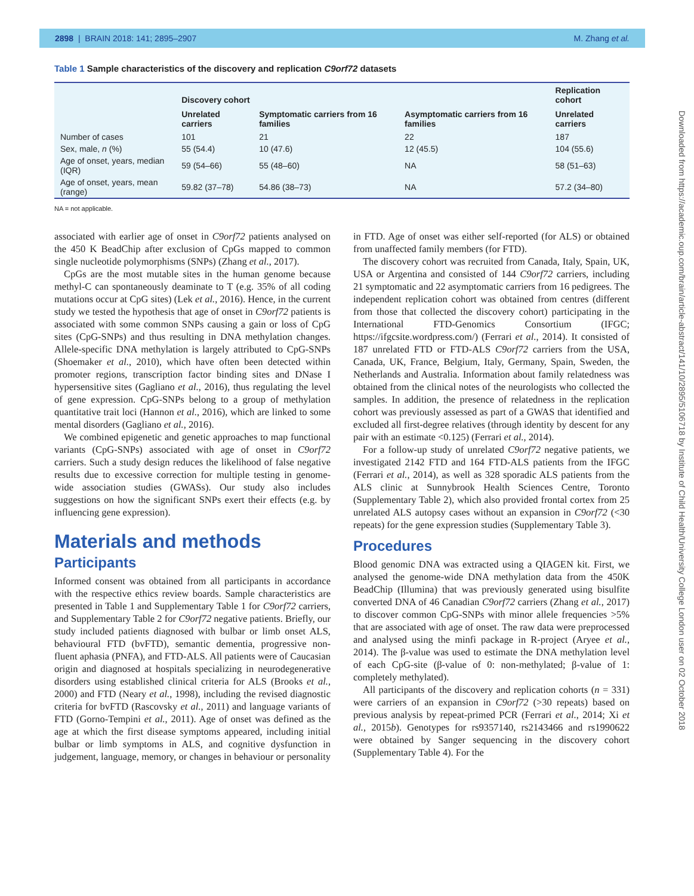2898 | BRAIN 2018: 141; 2895–2907 M. Zhang et al.
Downloaded from https://academic.oup.com/brain/article-abstract/141/10/2895/5106718 by Institute of Child Health/University College London user on 02 October 2018
Table 1 Sample characteristics of the discovery and replication C9orf72 datasets
| | Discovery cohort | | | Replication cohort |
| --- | --- | --- | --- | --- |
| | Unrelated carriers | Symptomatic carriers from 16 families | Asymptomatic carriers from 16 families | Unrelated carriers |
| Number of cases | 101 | 21 | 22 | 187 |
| Sex, male, n (%) | 55 (54.4) | 10 (47.6) | 12 (45.5) | 104 (55.6) |
| Age of onset, years, median (IQR) | 59 (54–66) | 55 (48–60) | NA | 58 (51–63) |
| Age of onset, years, mean (range) | 59.82 (37–78) | 54.86 (38–73) | NA | 57.2 (34–80) |
NA = not applicable.
associated with earlier age of onset in C9orf72 patients analysed on the 450 K BeadChip after exclusion of CpGs mapped to common single nucleotide polymorphisms (SNPs) (Zhang et al., 2017).
CpGs are the most mutable sites in the human genome because methyl-C can spontaneously deaminate to T (e.g. 35% of all coding mutations occur at CpG sites) (Lek et al., 2016). Hence, in the current study we tested the hypothesis that age of onset in C9orf72 patients is associated with some common SNPs causing a gain or loss of CpG sites (CpG-SNPs) and thus resulting in DNA methylation changes. Allele-specific DNA methylation is largely attributed to CpG-SNPs (Shoemaker et al., 2010), which have often been detected within promoter regions, transcription factor binding sites and DNase I hypersensitive sites (Gagliano et al., 2016), thus regulating the level of gene expression. CpG-SNPs belong to a group of methylation quantitative trait loci (Hannon et al., 2016), which are linked to some mental disorders (Gagliano et al., 2016).
We combined epigenetic and genetic approaches to map functional variants (CpG-SNPs) associated with age of onset in C9orf72 carriers. Such a study design reduces the likelihood of false negative results due to excessive correction for multiple testing in genome-wide association studies (GWASs). Our study also includes suggestions on how the significant SNPs exert their effects (e.g. by influencing gene expression).
Materials and methods
Participants
Informed consent was obtained from all participants in accordance with the respective ethics review boards. Sample characteristics are presented in Table 1 and Supplementary Table 1 for C9orf72 carriers, and Supplementary Table 2 for C9orf72 negative patients. Briefly, our study included patients diagnosed with bulbar or limb onset ALS, behavioural FTD (bvFTD), semantic dementia, progressive non-fluent aphasia (PNFA), and FTD-ALS. All patients were of Caucasian origin and diagnosed at hospitals specializing in neurodegenerative disorders using established clinical criteria for ALS (Brooks et al., 2000) and FTD (Neary et al., 1998), including the revised diagnostic criteria for bvFTD (Rascovsky et al., 2011) and language variants of FTD (Gorno-Tempini et al., 2011). Age of onset was defined as the age at which the first disease symptoms appeared, including initial bulbar or limb symptoms in ALS, and cognitive dysfunction in judgement, language, memory, or changes in behaviour or personality in FTD. Age of onset was either self-reported (for ALS) or obtained from unaffected family members (for FTD).
The discovery cohort was recruited from Canada, Italy, Spain, UK, USA or Argentina and consisted of 144 C9orf72 carriers, including 21 symptomatic and 22 asymptomatic carriers from 16 pedigrees. The independent replication cohort was obtained from centres (different from those that collected the discovery cohort) participating in the International FTD-Genomics Consortium (IFGC; https://ifgcsite.wordpress.com/) (Ferrari et al., 2014). It consisted of 187 unrelated FTD or FTD-ALS C9orf72 carriers from the USA, Canada, UK, France, Belgium, Italy, Germany, Spain, Sweden, the Netherlands and Australia. Information about family relatedness was obtained from the clinical notes of the neurologists who collected the samples. In addition, the presence of relatedness in the replication cohort was previously assessed as part of a GWAS that identified and excluded all first-degree relatives (through identity by descent for any pair with an estimate <0.125) (Ferrari et al., 2014).
For a follow-up study of unrelated C9orf72 negative patients, we investigated 2142 FTD and 164 FTD-ALS patients from the IFGC (Ferrari et al., 2014), as well as 328 sporadic ALS patients from the ALS clinic at Sunnybrook Health Sciences Centre, Toronto (Supplementary Table 2), which also provided frontal cortex from 25 unrelated ALS autopsy cases without an expansion in C9orf72 (<30 repeats) for the gene expression studies (Supplementary Table 3).
Procedures
Blood genomic DNA was extracted using a QIAGEN kit. First, we analysed the genome-wide DNA methylation data from the 450K BeadChip (Illumina) that was previously generated using bisulfite converted DNA of 46 Canadian C9orf72 carriers (Zhang et al., 2017) to discover common CpG-SNPs with minor allele frequencies >5% that are associated with age of onset. The raw data were preprocessed and analysed using the minfi package in R-project (Aryee et al., 2014). The β-value was used to estimate the DNA methylation level of each CpG-site (β-value of 0: non-methylated; β-value of 1: completely methylated).
All participants of the discovery and replication cohorts (n = 331) were carriers of an expansion in C9orf72 (>30 repeats) based on previous analysis by repeat-primed PCR (Ferrari et al., 2014; Xi et al., 2015b). Genotypes for rs9357140, rs2143466 and rs1990622 were obtained by Sanger sequencing in the discovery cohort (Supplementary Table 4). For the